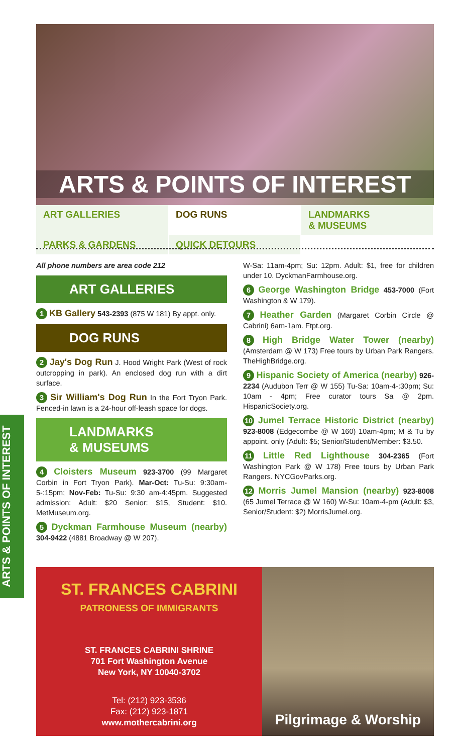ARTS & POINTS OF INTEREST
ART GALLERIES
DOG RUNS
LANDMARKS
& MUSEUMS
PARKS & GARDENS
QUICK DETOURS
ARTS & POINTS OF INTEREST
All phone numbers are area code 212
ART GALLERIES
1 KB Gallery 543-2393 (875 W 181) By appt. only.
DOG RUNS
2 Jay's Dog Run J. Hood Wright Park (West of rock outcropping in park). An enclosed dog run with a dirt surface.
3 Sir William's Dog Run In the Fort Tryon Park. Fenced-in lawn is a 24-hour off-leash space for dogs.
LANDMARKS
& MUSEUMS
4 Cloisters Museum 923-3700 (99 Margaret Corbin in Fort Tryon Park). Mar-Oct: Tu-Su: 9:30am-5-:15pm; Nov-Feb: Tu-Su: 9:30 am-4:45pm. Suggested admission: Adult: $20 Senior: $15, Student: $10. MetMuseum.org.
5 Dyckman Farmhouse Museum (nearby) 304-9422 (4881 Broadway @ W 207).
W-Sa: 11am-4pm; Su: 12pm. Adult: $1, free for children under 10. DyckmanFarmhouse.org.
6 George Washington Bridge 453-7000 (Fort Washington & W 179).
7 Heather Garden (Margaret Corbin Circle @ Cabrini) 6am-1am. Ftpt.org.
8 High Bridge Water Tower (nearby) (Amsterdam @ W 173) Free tours by Urban Park Rangers. TheHighBridge.org.
9 Hispanic Society of America (nearby) 926-2234 (Audubon Terr @ W 155) Tu-Sa: 10am-4-:30pm; Su: 10am - 4pm; Free curator tours Sa @ 2pm. HispanicSociety.org.
10 Jumel Terrace Historic District (nearby) 923-8008 (Edgecombe @ W 160) 10am-4pm; M & Tu by appoint. only (Adult: $5; Senior/Student/Member: $3.50.
11 Little Red Lighthouse 304-2365 (Fort Washington Park @ W 178) Free tours by Urban Park Rangers. NYCGovParks.org.
12 Morris Jumel Mansion (nearby) 923-8008 (65 Jumel Terrace @ W 160) W-Su: 10am-4-pm (Adult: $3, Senior/Student: $2) MorrisJumel.org.
ST. FRANCES CABRINI
PATRONESS OF IMMIGRANTS
ST. FRANCES CABRINI SHRINE
701 Fort Washington Avenue
New York, NY 10040-3702
Tel: (212) 923-3536
Fax: (212) 923-1871
www.mothercabrini.org
Pilgrimage & Worship